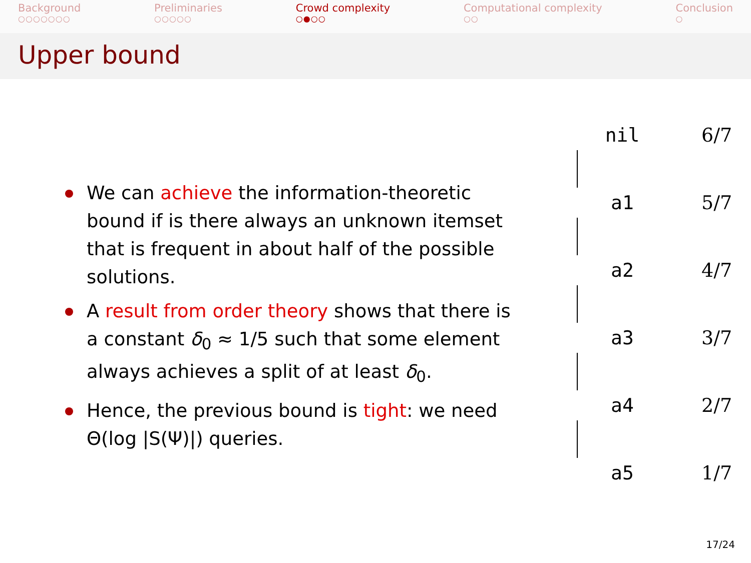Background
○○○○○○○
Preliminaries
○○○○○
Crowd complexity
○●○○
Computational complexity
○○
Conclusion
○
Upper bound
We can achieve the information-theoretic bound if is there always an unknown itemset that is frequent in about half of the possible solutions.
A result from order theory shows that there is a constant δ<sub>0</sub> ≈ 1/5 such that some element always achieves a split of at least δ<sub>0</sub>.
Hence, the previous bound is tight: we need Θ(log |S(Ψ)|) queries.
nil 6/7
a1 5/7
a2 4/7
a3 3/7
a4 2/7
a5 1/7
17/24